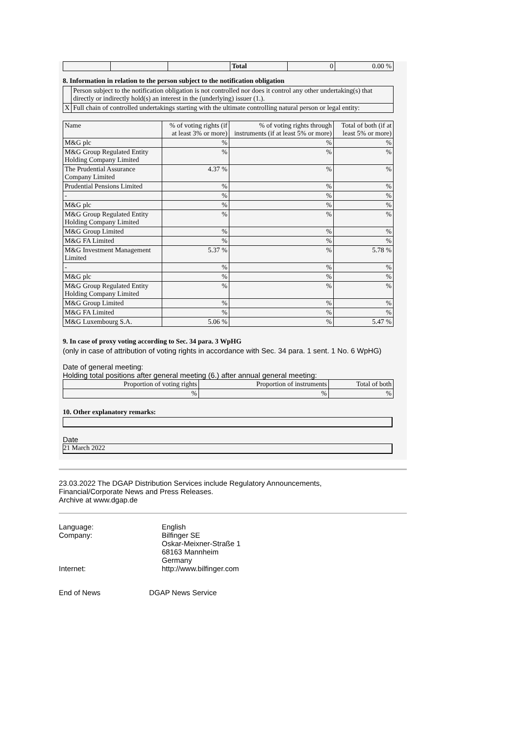| | | | Total | 0 | 0.00 % |
8. Information in relation to the person subject to the notification obligation
| | Person subject to the notification obligation is not controlled nor does it control any other undertaking(s) that directly or indirectly hold(s) an interest in the (underlying) issuer (1.). |
| X | Full chain of controlled undertakings starting with the ultimate controlling natural person or legal entity: |
| Name | % of voting rights (if at least 3% or more) | % of voting rights through instruments (if at least 5% or more) | Total of both (if at least 5% or more) |
| --- | --- | --- | --- |
| M&G plc | % | % | % |
| M&G Group Regulated Entity Holding Company Limited | % | % | % |
| The Prudential Assurance Company Limited | 4.37 % | % | % |
| Prudential Pensions Limited | % | % | % |
| - | % | % | % |
| M&G plc | % | % | % |
| M&G Group Regulated Entity Holding Company Limited | % | % | % |
| M&G Group Limited | % | % | % |
| M&G FA Limited | % | % | % |
| M&G Investment Management Limited | 5.37 % | % | 5.78 % |
| - | % | % | % |
| M&G plc | % | % | % |
| M&G Group Regulated Entity Holding Company Limited | % | % | % |
| M&G Group Limited | % | % | % |
| M&G FA Limited | % | % | % |
| M&G Luxembourg S.A. | 5.06 % | % | 5.47 % |
9. In case of proxy voting according to Sec. 34 para. 3 WpHG
(only in case of attribution of voting rights in accordance with Sec. 34 para. 1 sent. 1 No. 6 WpHG)
Date of general meeting:
Holding total positions after general meeting (6.) after annual general meeting:
| Proportion of voting rights | Proportion of instruments | Total of both |
| % | % | % |
10. Other explanatory remarks:
Date
21 March 2022
23.03.2022 The DGAP Distribution Services include Regulatory Announcements,
Financial/Corporate News and Press Releases.
Archive at www.dgap.de
| Language: | English |
| Company: | Bilfinger SE Oskar-Meixner-Straße 1 68163 Mannheim Germany |
| Internet: | http://www.bilfinger.com |
End of News DGAP News Service